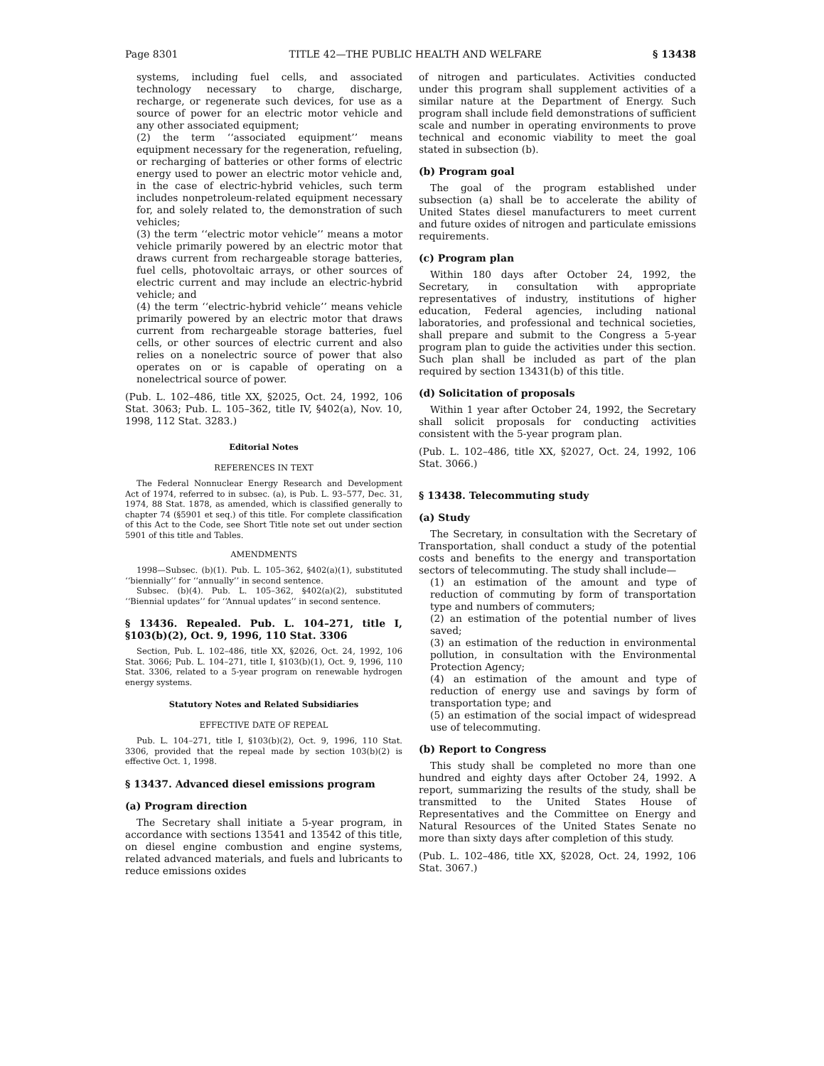Page 8301 TITLE 42—THE PUBLIC HEALTH AND WELFARE § 13438
systems, including fuel cells, and associated technology necessary to charge, discharge, recharge, or regenerate such devices, for use as a source of power for an electric motor vehicle and any other associated equipment;
(2) the term ‘‘associated equipment’’ means equipment necessary for the regeneration, refueling, or recharging of batteries or other forms of electric energy used to power an electric motor vehicle and, in the case of electric-hybrid vehicles, such term includes nonpetroleum-related equipment necessary for, and solely related to, the demonstration of such vehicles;
(3) the term ‘‘electric motor vehicle’’ means a motor vehicle primarily powered by an electric motor that draws current from rechargeable storage batteries, fuel cells, photovoltaic arrays, or other sources of electric current and may include an electric-hybrid vehicle; and
(4) the term ‘‘electric-hybrid vehicle’’ means vehicle primarily powered by an electric motor that draws current from rechargeable storage batteries, fuel cells, or other sources of electric current and also relies on a nonelectric source of power that also operates on or is capable of operating on a nonelectrical source of power.
(Pub. L. 102–486, title XX, §2025, Oct. 24, 1992, 106 Stat. 3063; Pub. L. 105–362, title IV, §402(a), Nov. 10, 1998, 112 Stat. 3283.)
Editorial Notes
REFERENCES IN TEXT
The Federal Nonnuclear Energy Research and Development Act of 1974, referred to in subsec. (a), is Pub. L. 93–577, Dec. 31, 1974, 88 Stat. 1878, as amended, which is classified generally to chapter 74 (§5901 et seq.) of this title. For complete classification of this Act to the Code, see Short Title note set out under section 5901 of this title and Tables.
AMENDMENTS
1998—Subsec. (b)(1). Pub. L. 105–362, §402(a)(1), substituted ‘‘biennially’’ for ‘‘annually’’ in second sentence.
Subsec. (b)(4). Pub. L. 105–362, §402(a)(2), substituted ‘‘Biennial updates’’ for ‘‘Annual updates’’ in second sentence.
§ 13436. Repealed. Pub. L. 104–271, title I, §103(b)(2), Oct. 9, 1996, 110 Stat. 3306
Section, Pub. L. 102–486, title XX, §2026, Oct. 24, 1992, 106 Stat. 3066; Pub. L. 104–271, title I, §103(b)(1), Oct. 9, 1996, 110 Stat. 3306, related to a 5-year program on renewable hydrogen energy systems.
Statutory Notes and Related Subsidiaries
EFFECTIVE DATE OF REPEAL
Pub. L. 104–271, title I, §103(b)(2), Oct. 9, 1996, 110 Stat. 3306, provided that the repeal made by section 103(b)(2) is effective Oct. 1, 1998.
§ 13437. Advanced diesel emissions program
(a) Program direction
The Secretary shall initiate a 5-year program, in accordance with sections 13541 and 13542 of this title, on diesel engine combustion and engine systems, related advanced materials, and fuels and lubricants to reduce emissions oxides
of nitrogen and particulates. Activities conducted under this program shall supplement activities of a similar nature at the Department of Energy. Such program shall include field demonstrations of sufficient scale and number in operating environments to prove technical and economic viability to meet the goal stated in subsection (b).
(b) Program goal
The goal of the program established under subsection (a) shall be to accelerate the ability of United States diesel manufacturers to meet current and future oxides of nitrogen and particulate emissions requirements.
(c) Program plan
Within 180 days after October 24, 1992, the Secretary, in consultation with appropriate representatives of industry, institutions of higher education, Federal agencies, including national laboratories, and professional and technical societies, shall prepare and submit to the Congress a 5-year program plan to guide the activities under this section. Such plan shall be included as part of the plan required by section 13431(b) of this title.
(d) Solicitation of proposals
Within 1 year after October 24, 1992, the Secretary shall solicit proposals for conducting activities consistent with the 5-year program plan.
(Pub. L. 102–486, title XX, §2027, Oct. 24, 1992, 106 Stat. 3066.)
§ 13438. Telecommuting study
(a) Study
The Secretary, in consultation with the Secretary of Transportation, shall conduct a study of the potential costs and benefits to the energy and transportation sectors of telecommuting. The study shall include—
(1) an estimation of the amount and type of reduction of commuting by form of transportation type and numbers of commuters;
(2) an estimation of the potential number of lives saved;
(3) an estimation of the reduction in environmental pollution, in consultation with the Environmental Protection Agency;
(4) an estimation of the amount and type of reduction of energy use and savings by form of transportation type; and
(5) an estimation of the social impact of widespread use of telecommuting.
(b) Report to Congress
This study shall be completed no more than one hundred and eighty days after October 24, 1992. A report, summarizing the results of the study, shall be transmitted to the United States House of Representatives and the Committee on Energy and Natural Resources of the United States Senate no more than sixty days after completion of this study.
(Pub. L. 102–486, title XX, §2028, Oct. 24, 1992, 106 Stat. 3067.)